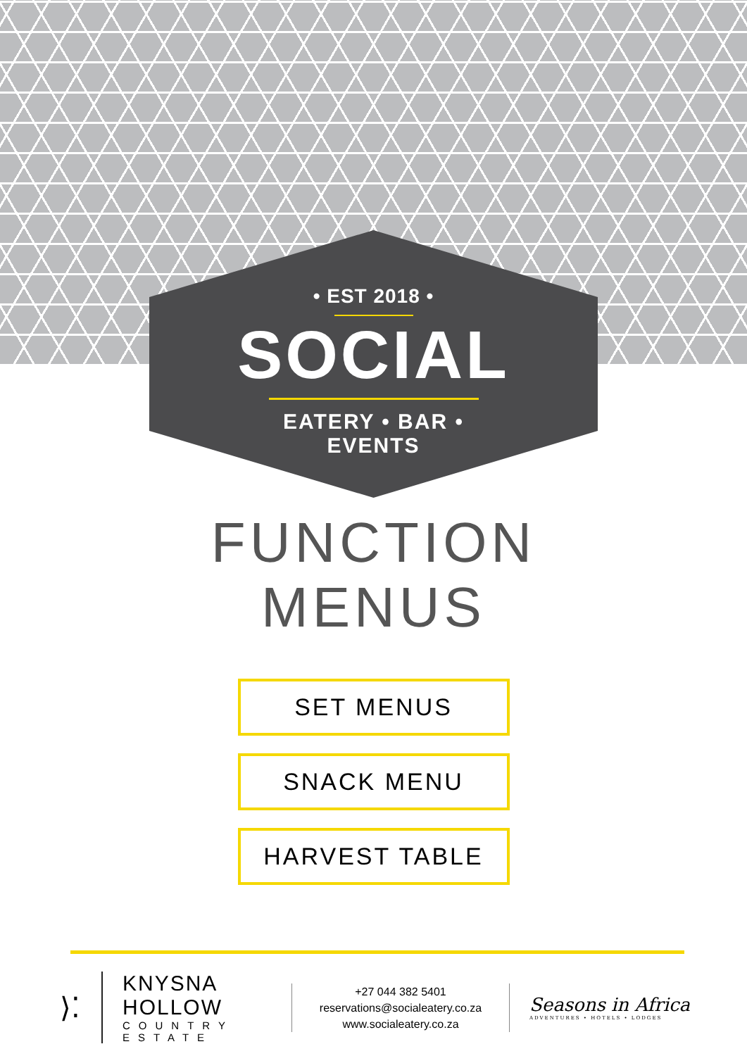• EST 2018 •
SOCIAL
EATERY • BAR • EVENTS
FUNCTION
MENUS
SET MENUS
SNACK MENU
HARVEST TABLE
⟩⁚
KNYSNA HOLLOW
COUNTRY ESTATE
+27 044 382 5401
reservations@socialeatery.co.za
www.socialeatery.co.za
Seasons in Africa
ADVENTURES • HOTELS • LODGES